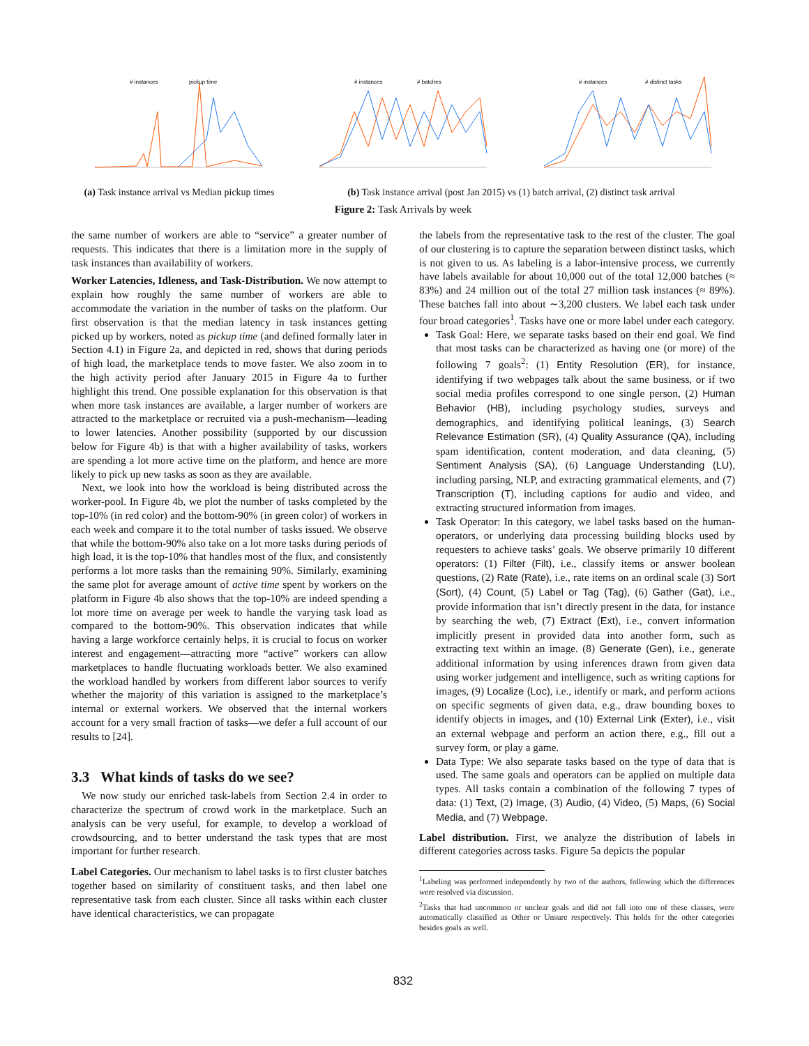# instances
pickup time
# instances
# batches
# instances
# distinct tasks
(a) Task instance arrival vs Median pickup times
(b) Task instance arrival (post Jan 2015) vs (1) batch arrival, (2) distinct task arrival
Figure 2: Task Arrivals by week
the same number of workers are able to “service” a greater number of requests. This indicates that there is a limitation more in the supply of task instances than availability of workers.
Worker Latencies, Idleness, and Task-Distribution. We now attempt to explain how roughly the same number of workers are able to accommodate the variation in the number of tasks on the platform. Our first observation is that the median latency in task instances getting picked up by workers, noted as pickup time (and defined formally later in Section 4.1) in Figure 2a, and depicted in red, shows that during periods of high load, the marketplace tends to move faster. We also zoom in to the high activity period after January 2015 in Figure 4a to further highlight this trend. One possible explanation for this observation is that when more task instances are available, a larger number of workers are attracted to the marketplace or recruited via a push-mechanism—leading to lower latencies. Another possibility (supported by our discussion below for Figure 4b) is that with a higher availability of tasks, workers are spending a lot more active time on the platform, and hence are more likely to pick up new tasks as soon as they are available.
Next, we look into how the workload is being distributed across the worker-pool. In Figure 4b, we plot the number of tasks completed by the top-10% (in red color) and the bottom-90% (in green color) of workers in each week and compare it to the total number of tasks issued. We observe that while the bottom-90% also take on a lot more tasks during periods of high load, it is the top-10% that handles most of the flux, and consistently performs a lot more tasks than the remaining 90%. Similarly, examining the same plot for average amount of active time spent by workers on the platform in Figure 4b also shows that the top-10% are indeed spending a lot more time on average per week to handle the varying task load as compared to the bottom-90%. This observation indicates that while having a large workforce certainly helps, it is crucial to focus on worker interest and engagement—attracting more “active” workers can allow marketplaces to handle fluctuating workloads better. We also examined the workload handled by workers from different labor sources to verify whether the majority of this variation is assigned to the marketplace’s internal or external workers. We observed that the internal workers account for a very small fraction of tasks—we defer a full account of our results to [24].
3.3 What kinds of tasks do we see?
We now study our enriched task-labels from Section 2.4 in order to characterize the spectrum of crowd work in the marketplace. Such an analysis can be very useful, for example, to develop a workload of crowdsourcing, and to better understand the task types that are most important for further research.
Label Categories. Our mechanism to label tasks is to first cluster batches together based on similarity of constituent tasks, and then label one representative task from each cluster. Since all tasks within each cluster have identical characteristics, we can propagate
the labels from the representative task to the rest of the cluster. The goal of our clustering is to capture the separation between distinct tasks, which is not given to us. As labeling is a labor-intensive process, we currently have labels available for about 10,000 out of the total 12,000 batches (≈ 83%) and 24 million out of the total 27 million task instances (≈ 89%). These batches fall into about ∼3,200 clusters. We label each task under four broad categories<sup>1</sup>. Tasks have one or more label under each category.
Task Goal: Here, we separate tasks based on their end goal. We find that most tasks can be characterized as having one (or more) of the following 7 goals<sup>2</sup>: (1) Entity Resolution (ER), for instance, identifying if two webpages talk about the same business, or if two social media profiles correspond to one single person, (2) Human Behavior (HB), including psychology studies, surveys and demographics, and identifying political leanings, (3) Search Relevance Estimation (SR), (4) Quality Assurance (QA), including spam identification, content moderation, and data cleaning, (5) Sentiment Analysis (SA), (6) Language Understanding (LU), including parsing, NLP, and extracting grammatical elements, and (7) Transcription (T), including captions for audio and video, and extracting structured information from images.
Task Operator: In this category, we label tasks based on the human-operators, or underlying data processing building blocks used by requesters to achieve tasks’ goals. We observe primarily 10 different operators: (1) Filter (Filt), i.e., classify items or answer boolean questions, (2) Rate (Rate), i.e., rate items on an ordinal scale (3) Sort (Sort), (4) Count, (5) Label or Tag (Tag), (6) Gather (Gat), i.e., provide information that isn’t directly present in the data, for instance by searching the web, (7) Extract (Ext), i.e., convert information implicitly present in provided data into another form, such as extracting text within an image. (8) Generate (Gen), i.e., generate additional information by using inferences drawn from given data using worker judgement and intelligence, such as writing captions for images, (9) Localize (Loc), i.e., identify or mark, and perform actions on specific segments of given data, e.g., draw bounding boxes to identify objects in images, and (10) External Link (Exter), i.e., visit an external webpage and perform an action there, e.g., fill out a survey form, or play a game.
Data Type: We also separate tasks based on the type of data that is used. The same goals and operators can be applied on multiple data types. All tasks contain a combination of the following 7 types of data: (1) Text, (2) Image, (3) Audio, (4) Video, (5) Maps, (6) Social Media, and (7) Webpage.
Label distribution. First, we analyze the distribution of labels in different categories across tasks. Figure 5a depicts the popular
<sup>1</sup> Labeling was performed independently by two of the authors, following which the differences were resolved via discussion.
<sup>2</sup> Tasks that had uncommon or unclear goals and did not fall into one of these classes, were automatically classified as Other or Unsure respectively. This holds for the other categories besides goals as well.
832